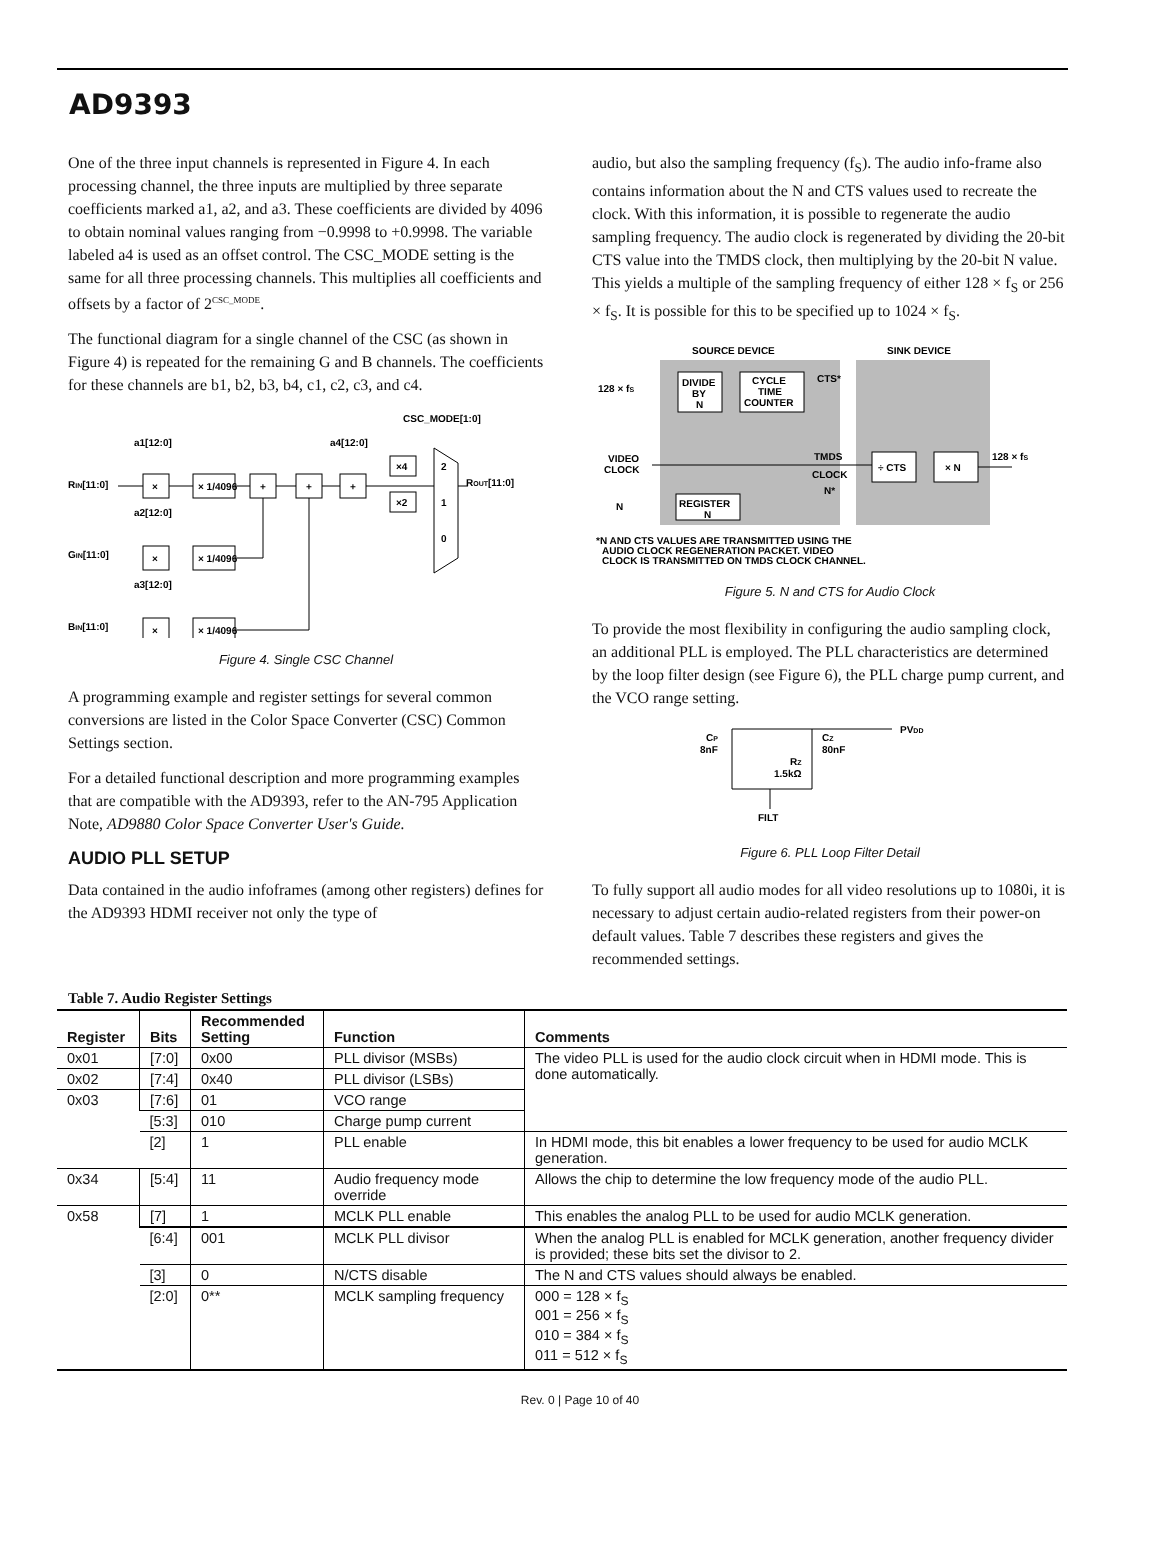AD9393
One of the three input channels is represented in Figure 4. In each processing channel, the three inputs are multiplied by three separate coefficients marked a1, a2, and a3. These coefficients are divided by 4096 to obtain nominal values ranging from −0.9998 to +0.9998. The variable labeled a4 is used as an offset control. The CSC_MODE setting is the same for all three processing channels. This multiplies all coefficients and offsets by a factor of 2<sup>CSC_MODE</sup>.
The functional diagram for a single channel of the CSC (as shown in Figure 4) is repeated for the remaining G and B channels. The coefficients for these channels are b1, b2, b3, b4, c1, c2, c3, and c4.
CSC_MODE[1:0]
a1[12:0]
a4[12:0]
RIN[11:0]
×
× 1/4096
+
+
+
×4
×2
2
1
0
ROUT[11:0]
a2[12:0]
GIN[11:0]
×
× 1/4096
a3[12:0]
BIN[11:0]
×
× 1/4096
Figure 4. Single CSC Channel
A programming example and register settings for several common conversions are listed in the Color Space Converter (CSC) Common Settings section.
For a detailed functional description and more programming examples that are compatible with the AD9393, refer to the AN-795 Application Note, AD9880 Color Space Converter User's Guide.
AUDIO PLL SETUP
Data contained in the audio infoframes (among other registers) defines for the AD9393 HDMI receiver not only the type of
audio, but also the sampling frequency (f<sub>S</sub>). The audio info-frame also contains information about the N and CTS values used to recreate the clock. With this information, it is possible to regenerate the audio sampling frequency. The audio clock is regenerated by dividing the 20-bit CTS value into the TMDS clock, then multiplying by the 20-bit N value. This yields a multiple of the sampling frequency of either 128 × f<sub>S</sub> or 256 × f<sub>S</sub>. It is possible for this to be specified up to 1024 × f<sub>S</sub>.
SOURCE DEVICE
SINK DEVICE
128 × fS
DIVIDE
BY
N
CYCLE
TIME
COUNTER
CTS*
VIDEO
CLOCK
TMDS
CLOCK
N*
÷ CTS
× N
128 × fS
N
REGISTER
N
*N AND CTS VALUES ARE TRANSMITTED USING THE
AUDIO CLOCK REGENERATION PACKET. VIDEO
CLOCK IS TRANSMITTED ON TMDS CLOCK CHANNEL.
Figure 5. N and CTS for Audio Clock
To provide the most flexibility in configuring the audio sampling clock, an additional PLL is employed. The PLL characteristics are determined by the loop filter design (see Figure 6), the PLL charge pump current, and the VCO range setting.
PVDD
CP
8nF
CZ
80nF
RZ
1.5kΩ
FILT
Figure 6. PLL Loop Filter Detail
To fully support all audio modes for all video resolutions up to 1080i, it is necessary to adjust certain audio-related registers from their power-on default values. Table 7 describes these registers and gives the recommended settings.
Table 7. Audio Register Settings
| Register | Bits | Recommended Setting | Function | Comments |
| --- | --- | --- | --- | --- |
| 0x01 | [7:0] | 0x00 | PLL divisor (MSBs) | The video PLL is used for the audio clock circuit when in HDMI mode. This is done automatically. |
| 0x02 | [7:4] | 0x40 | PLL divisor (LSBs) | |
| 0x03 | [7:6] | 01 | VCO range | |
| | [5:3] | 010 | Charge pump current | |
| | [2] | 1 | PLL enable | In HDMI mode, this bit enables a lower frequency to be used for audio MCLK generation. |
| 0x34 | [5:4] | 11 | Audio frequency mode override | Allows the chip to determine the low frequency mode of the audio PLL. |
| 0x58 | [7] | 1 | MCLK PLL enable | This enables the analog PLL to be used for audio MCLK generation. |
| | [6:4] | 001 | MCLK PLL divisor | When the analog PLL is enabled for MCLK generation, another frequency divider is provided; these bits set the divisor to 2. |
| | [3] | 0 | N/CTS disable | The N and CTS values should always be enabled. |
| | [2:0] | 0** | MCLK sampling frequency | 000 = 128 × f<sub>S</sub> 001 = 256 × f<sub>S</sub> 010 = 384 × f<sub>S</sub> 011 = 512 × f<sub>S</sub> |
Rev. 0 | Page 10 of 40